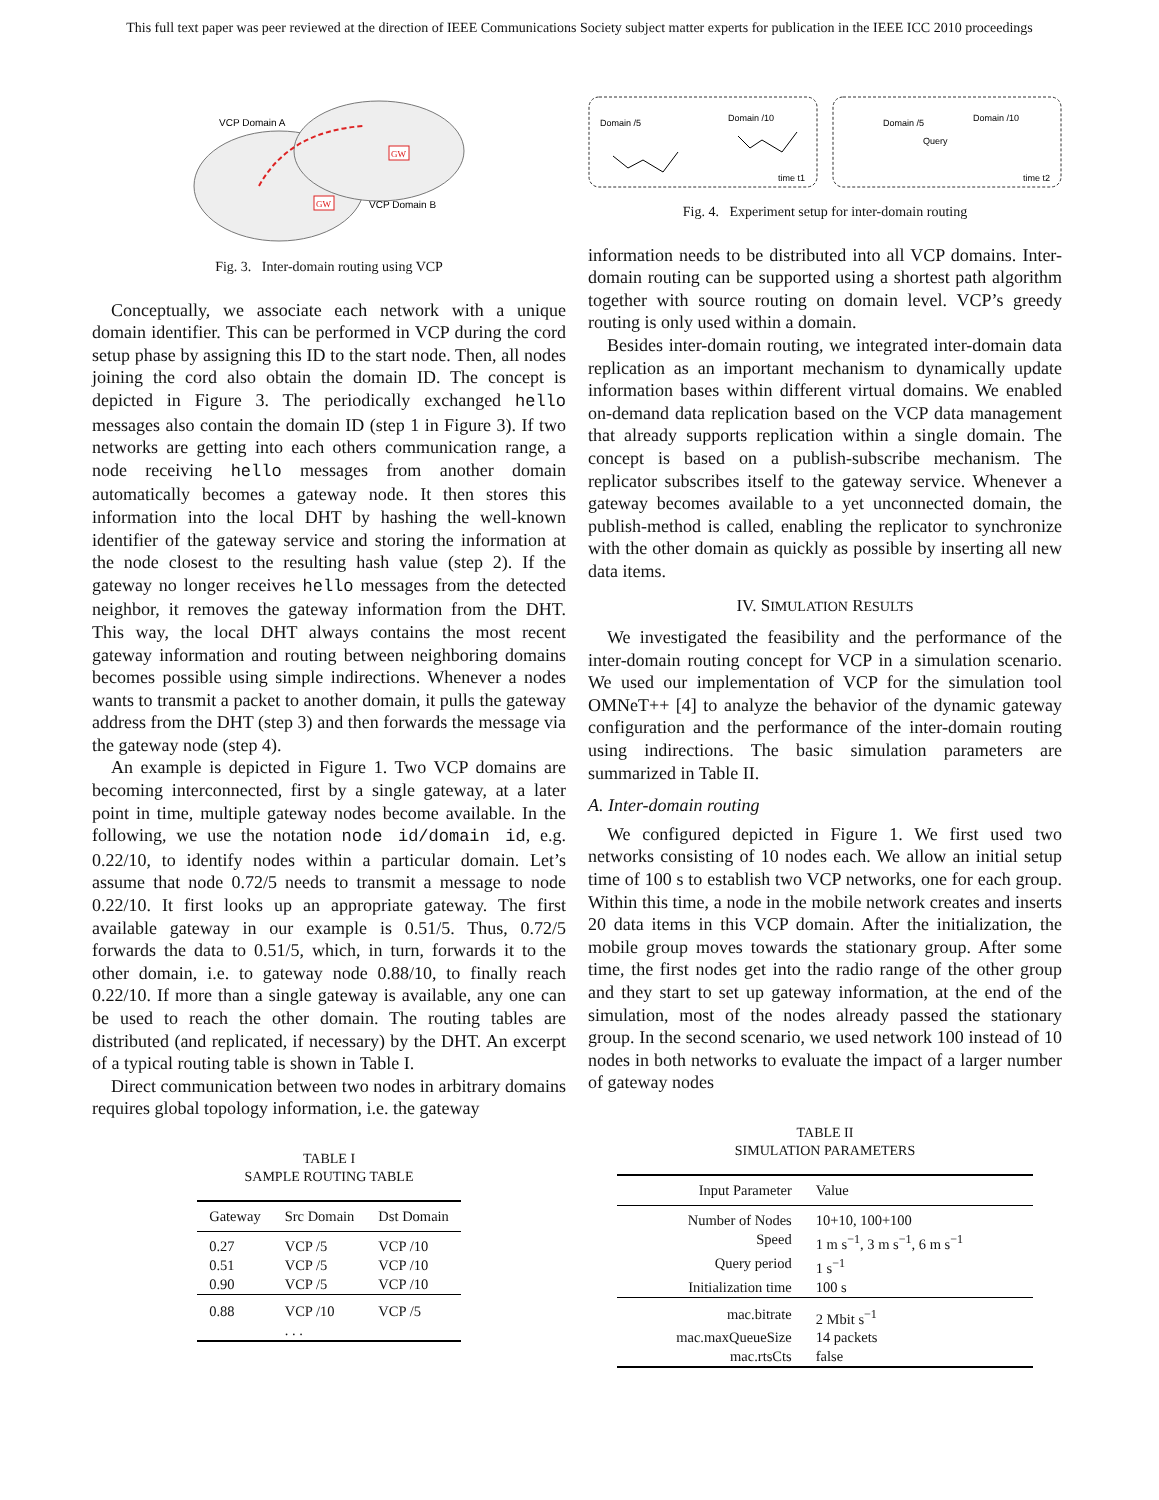This full text paper was peer reviewed at the direction of IEEE Communications Society subject matter experts for publication in the IEEE ICC 2010 proceedings
VCP Domain A
VCP Domain B
GW
GW
Fig. 3. Inter-domain routing using VCP
Conceptually, we associate each network with a unique domain identifier. This can be performed in VCP during the cord setup phase by assigning this ID to the start node. Then, all nodes joining the cord also obtain the domain ID. The concept is depicted in Figure 3. The periodically exchanged hello messages also contain the domain ID (step 1 in Figure 3). If two networks are getting into each others communication range, a node receiving hello messages from another domain automatically becomes a gateway node. It then stores this information into the local DHT by hashing the well-known identifier of the gateway service and storing the information at the node closest to the resulting hash value (step 2). If the gateway no longer receives hello messages from the detected neighbor, it removes the gateway information from the DHT. This way, the local DHT always contains the most recent gateway information and routing between neighboring domains becomes possible using simple indirections. Whenever a nodes wants to transmit a packet to another domain, it pulls the gateway address from the DHT (step 3) and then forwards the message via the gateway node (step 4).
An example is depicted in Figure 1. Two VCP domains are becoming interconnected, first by a single gateway, at a later point in time, multiple gateway nodes become available. In the following, we use the notation node id/domain id, e.g. 0.22/10, to identify nodes within a particular domain. Let’s assume that node 0.72/5 needs to transmit a message to node 0.22/10. It first looks up an appropriate gateway. The first available gateway in our example is 0.51/5. Thus, 0.72/5 forwards the data to 0.51/5, which, in turn, forwards it to the other domain, i.e. to gateway node 0.88/10, to finally reach 0.22/10. If more than a single gateway is available, any one can be used to reach the other domain. The routing tables are distributed (and replicated, if necessary) by the DHT. An excerpt of a typical routing table is shown in Table I.
Direct communication between two nodes in arbitrary domains requires global topology information, i.e. the gateway
TABLE I
SAMPLE ROUTING TABLE
| Gateway | Src Domain | Dst Domain |
| --- | --- | --- |
| 0.27 | VCP /5 | VCP /10 |
| 0.51 | VCP /5 | VCP /10 |
| 0.90 | VCP /5 | VCP /10 |
| 0.88 | VCP /10 | VCP /5 |
| | . . . | |
Domain /5
Domain /10
time t1
Domain /5
Domain /10
Query
time t2
Fig. 4. Experiment setup for inter-domain routing
information needs to be distributed into all VCP domains. Inter-domain routing can be supported using a shortest path algorithm together with source routing on domain level. VCP’s greedy routing is only used within a domain.
Besides inter-domain routing, we integrated inter-domain data replication as an important mechanism to dynamically update information bases within different virtual domains. We enabled on-demand data replication based on the VCP data management that already supports replication within a single domain. The concept is based on a publish-subscribe mechanism. The replicator subscribes itself to the gateway service. Whenever a gateway becomes available to a yet unconnected domain, the publish-method is called, enabling the replicator to synchronize with the other domain as quickly as possible by inserting all new data items.
IV. SIMULATION RESULTS
We investigated the feasibility and the performance of the inter-domain routing concept for VCP in a simulation scenario. We used our implementation of VCP for the simulation tool OMNeT++ [4] to analyze the behavior of the dynamic gateway configuration and the performance of the inter-domain routing using indirections. The basic simulation parameters are summarized in Table II.
A. Inter-domain routing
We configured depicted in Figure 1. We first used two networks consisting of 10 nodes each. We allow an initial setup time of 100 s to establish two VCP networks, one for each group. Within this time, a node in the mobile network creates and inserts 20 data items in this VCP domain. After the initialization, the mobile group moves towards the stationary group. After some time, the first nodes get into the radio range of the other group and they start to set up gateway information, at the end of the simulation, most of the nodes already passed the stationary group. In the second scenario, we used network 100 instead of 10 nodes in both networks to evaluate the impact of a larger number of gateway nodes
TABLE II
SIMULATION PARAMETERS
| Input Parameter | Value |
| --- | --- |
| Number of Nodes | 10+10, 100+100 |
| Speed | 1 m s<sup>−1</sup>, 3 m s<sup>−1</sup>, 6 m s<sup>−1</sup> |
| Query period | 1 s<sup>−1</sup> |
| Initialization time | 100 s |
| mac.bitrate | 2 Mbit s<sup>−1</sup> |
| mac.maxQueueSize | 14 packets |
| mac.rtsCts | false |